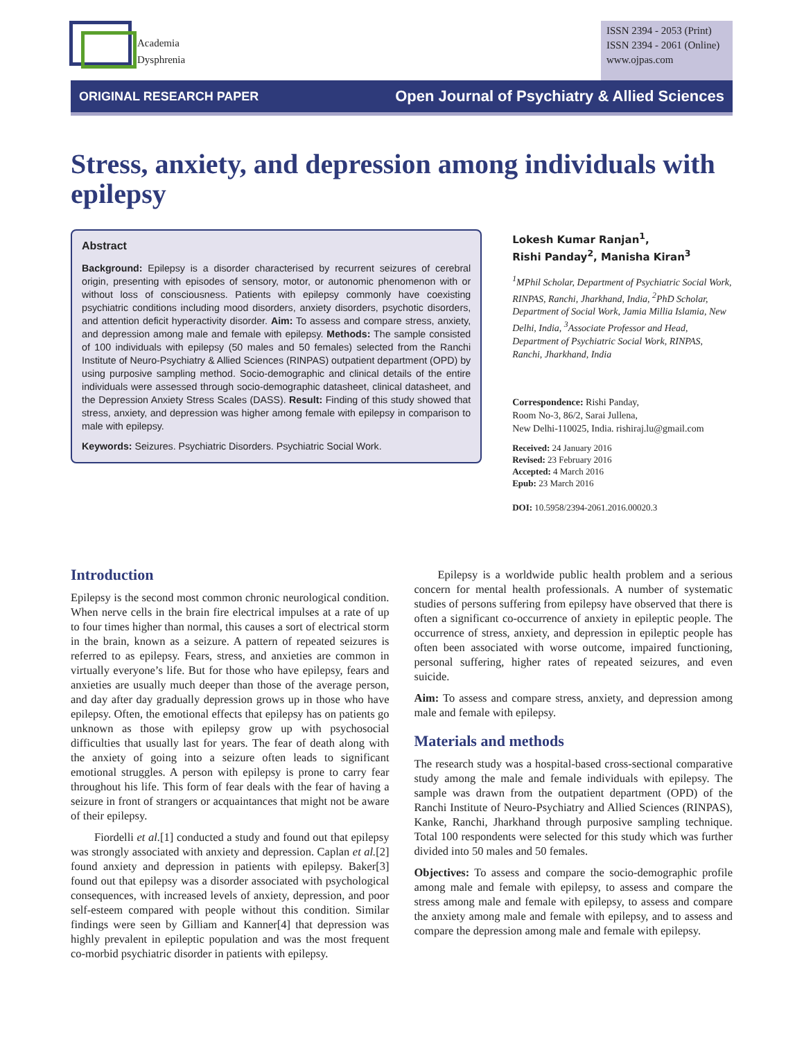Academia
Dysphrenia
ISSN 2394 - 2053 (Print)
ISSN 2394 - 2061 (Online)
www.ojpas.com
ORIGINAL RESEARCH PAPER Open Journal of Psychiatry & Allied Sciences
Stress, anxiety, and depression among individuals with epilepsy
Abstract
Background: Epilepsy is a disorder characterised by recurrent seizures of cerebral origin, presenting with episodes of sensory, motor, or autonomic phenomenon with or without loss of consciousness. Patients with epilepsy commonly have coexisting psychiatric conditions including mood disorders, anxiety disorders, psychotic disorders, and attention deficit hyperactivity disorder. Aim: To assess and compare stress, anxiety, and depression among male and female with epilepsy. Methods: The sample consisted of 100 individuals with epilepsy (50 males and 50 females) selected from the Ranchi Institute of Neuro-Psychiatry & Allied Sciences (RINPAS) outpatient department (OPD) by using purposive sampling method. Socio-demographic and clinical details of the entire individuals were assessed through socio-demographic datasheet, clinical datasheet, and the Depression Anxiety Stress Scales (DASS). Result: Finding of this study showed that stress, anxiety, and depression was higher among female with epilepsy in comparison to male with epilepsy.
Keywords: Seizures. Psychiatric Disorders. Psychiatric Social Work.
Lokesh Kumar Ranjan<sup>1</sup>,
Rishi Panday<sup>2</sup>, Manisha Kiran<sup>3</sup>
<sup>1</sup> MPhil Scholar, Department of Psychiatric Social Work, RINPAS, Ranchi, Jharkhand, India, <sup>2</sup>PhD Scholar, Department of Social Work, Jamia Millia Islamia, New Delhi, India, <sup>3</sup>Associate Professor and Head, Department of Psychiatric Social Work, RINPAS, Ranchi, Jharkhand, India
Correspondence: Rishi Panday,
Room No-3, 86/2, Sarai Jullena,
New Delhi-110025, India. rishiraj.lu@gmail.com
Received: 24 January 2016
Revised: 23 February 2016
Accepted: 4 March 2016
Epub: 23 March 2016
DOI: 10.5958/2394-2061.2016.00020.3
Introduction
Epilepsy is the second most common chronic neurological condition. When nerve cells in the brain fire electrical impulses at a rate of up to four times higher than normal, this causes a sort of electrical storm in the brain, known as a seizure. A pattern of repeated seizures is referred to as epilepsy. Fears, stress, and anxieties are common in virtually everyone’s life. But for those who have epilepsy, fears and anxieties are usually much deeper than those of the average person, and day after day gradually depression grows up in those who have epilepsy. Often, the emotional effects that epilepsy has on patients go unknown as those with epilepsy grow up with psychosocial difficulties that usually last for years. The fear of death along with the anxiety of going into a seizure often leads to significant emotional struggles. A person with epilepsy is prone to carry fear throughout his life. This form of fear deals with the fear of having a seizure in front of strangers or acquaintances that might not be aware of their epilepsy.
Fiordelli et al.[1] conducted a study and found out that epilepsy was strongly associated with anxiety and depression. Caplan et al.[2] found anxiety and depression in patients with epilepsy. Baker[3] found out that epilepsy was a disorder associated with psychological consequences, with increased levels of anxiety, depression, and poor self-esteem compared with people without this condition. Similar findings were seen by Gilliam and Kanner[4] that depression was highly prevalent in epileptic population and was the most frequent co-morbid psychiatric disorder in patients with epilepsy.
Epilepsy is a worldwide public health problem and a serious concern for mental health professionals. A number of systematic studies of persons suffering from epilepsy have observed that there is often a significant co-occurrence of anxiety in epileptic people. The occurrence of stress, anxiety, and depression in epileptic people has often been associated with worse outcome, impaired functioning, personal suffering, higher rates of repeated seizures, and even suicide.
Aim: To assess and compare stress, anxiety, and depression among male and female with epilepsy.
Materials and methods
The research study was a hospital-based cross-sectional comparative study among the male and female individuals with epilepsy. The sample was drawn from the outpatient department (OPD) of the Ranchi Institute of Neuro-Psychiatry and Allied Sciences (RINPAS), Kanke, Ranchi, Jharkhand through purposive sampling technique. Total 100 respondents were selected for this study which was further divided into 50 males and 50 females.
Objectives: To assess and compare the socio-demographic profile among male and female with epilepsy, to assess and compare the stress among male and female with epilepsy, to assess and compare the anxiety among male and female with epilepsy, and to assess and compare the depression among male and female with epilepsy.